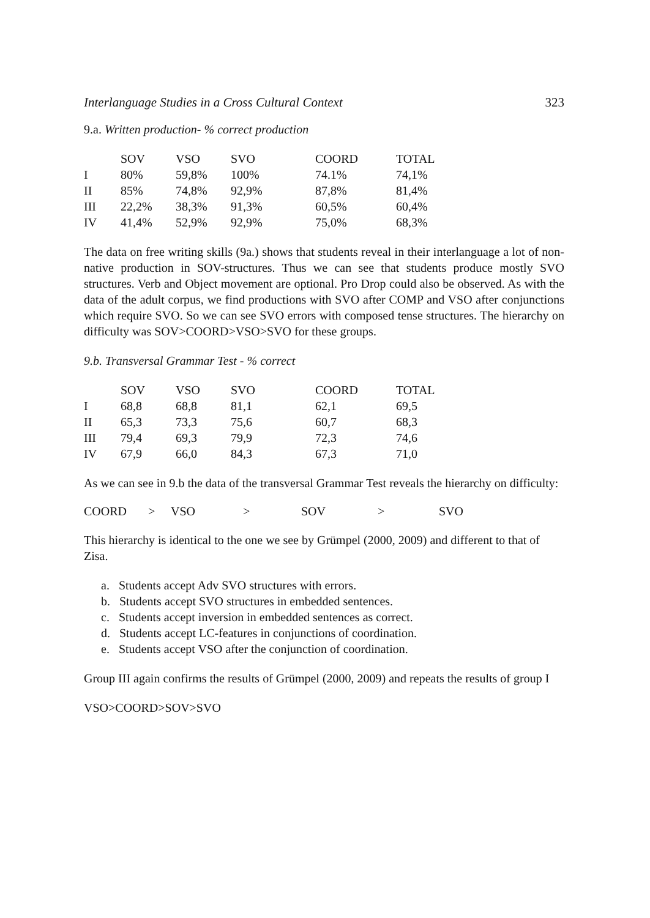Interlanguage Studies in a Cross Cultural Context 323
9.a. Written production- % correct production
| | SOV | VSO | SVO | COORD | TOTAL |
| --- | --- | --- | --- | --- | --- |
| I | 80% | 59,8% | 100% | 74.1% | 74,1% |
| II | 85% | 74,8% | 92,9% | 87,8% | 81,4% |
| III | 22,2% | 38,3% | 91,3% | 60,5% | 60,4% |
| IV | 41,4% | 52,9% | 92,9% | 75,0% | 68,3% |
The data on free writing skills (9a.) shows that students reveal in their interlanguage a lot of non-native production in SOV-structures. Thus we can see that students produce mostly SVO structures. Verb and Object movement are optional. Pro Drop could also be observed. As with the data of the adult corpus, we find productions with SVO after COMP and VSO after conjunctions which require SVO. So we can see SVO errors with composed tense structures. The hierarchy on difficulty was SOV>COORD>VSO>SVO for these groups.
9.b. Transversal Grammar Test - % correct
| | SOV | VSO | SVO | COORD | TOTAL |
| --- | --- | --- | --- | --- | --- |
| I | 68,8 | 68,8 | 81,1 | 62,1 | 69,5 |
| II | 65,3 | 73,3 | 75,6 | 60,7 | 68,3 |
| III | 79,4 | 69,3 | 79,9 | 72,3 | 74,6 |
| IV | 67,9 | 66,0 | 84,3 | 67,3 | 71,0 |
As we can see in 9.b the data of the transversal Grammar Test reveals the hierarchy on difficulty:
COORD > VSO > SOV > SVO
This hierarchy is identical to the one we see by Grümpel (2000, 2009) and different to that of Zisa.
a. Students accept Adv SVO structures with errors.
b. Students accept SVO structures in embedded sentences.
c. Students accept inversion in embedded sentences as correct.
d. Students accept LC-features in conjunctions of coordination.
e. Students accept VSO after the conjunction of coordination.
Group III again confirms the results of Grümpel (2000, 2009) and repeats the results of group I
VSO>COORD>SOV>SVO